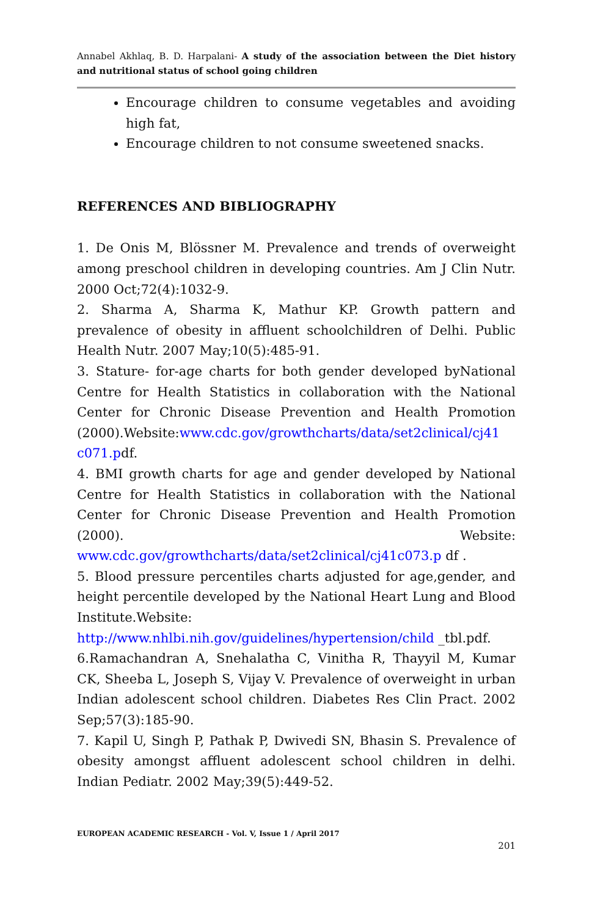Annabel Akhlaq, B. D. Harpalani- A study of the association between the Diet history and nutritional status of school going children
Encourage children to consume vegetables and avoiding high fat,
Encourage children to not consume sweetened snacks.
REFERENCES AND BIBLIOGRAPHY
1. De Onis M, Blössner M. Prevalence and trends of overweight among preschool children in developing countries. Am J Clin Nutr. 2000 Oct;72(4):1032-9.
2. Sharma A, Sharma K, Mathur KP. Growth pattern and prevalence of obesity in affluent schoolchildren of Delhi. Public Health Nutr. 2007 May;10(5):485-91.
3. Stature- for-age charts for both gender developed byNational Centre for Health Statistics in collaboration with the National Center for Chronic Disease Prevention and Health Promotion (2000).Website:www.cdc.gov/growthcharts/data/set2clinical/cj41 c071.pdf.
4. BMI growth charts for age and gender developed by National Centre for Health Statistics in collaboration with the National Center for Chronic Disease Prevention and Health Promotion (2000). Website: www.cdc.gov/growthcharts/data/set2clinical/cj41c073.p df .
5. Blood pressure percentiles charts adjusted for age,gender, and height percentile developed by the National Heart Lung and Blood Institute.Website: http://www.nhlbi.nih.gov/guidelines/hypertension/child _tbl.pdf.
6.Ramachandran A, Snehalatha C, Vinitha R, Thayyil M, Kumar CK, Sheeba L, Joseph S, Vijay V. Prevalence of overweight in urban Indian adolescent school children. Diabetes Res Clin Pract. 2002 Sep;57(3):185-90.
7. Kapil U, Singh P, Pathak P, Dwivedi SN, Bhasin S. Prevalence of obesity amongst affluent adolescent school children in delhi. Indian Pediatr. 2002 May;39(5):449-52.
EUROPEAN ACADEMIC RESEARCH - Vol. V, Issue 1 / April 2017
201